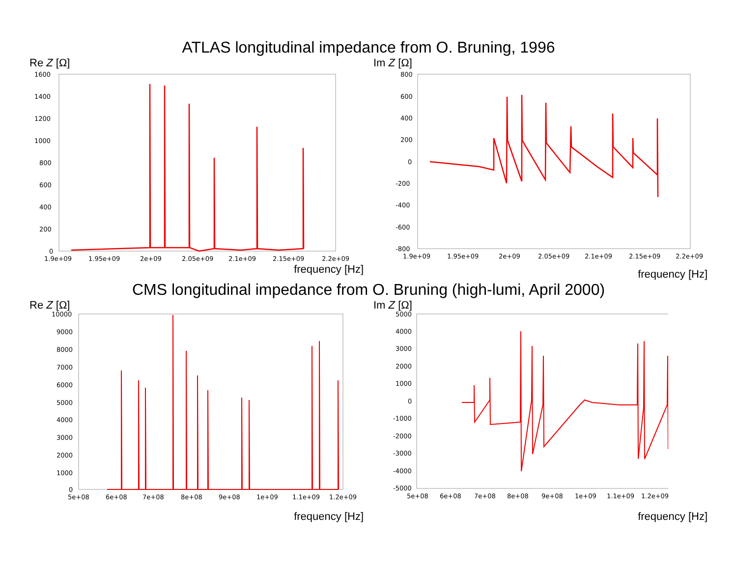ATLAS longitudinal impedance from O. Bruning, 1996
Re Z [Ω]
1600
1400
1200
1000
800
600
400
200
0
1.9e+09
1.95e+09
2e+09
2.05e+09
2.1e+09
2.15e+09
2.2e+09
frequency [Hz]
Im Z [Ω]
800
600
400
200
0
-200
-400
-600
-800
1.9e+09
1.95e+09
2e+09
2.05e+09
2.1e+09
2.15e+09
2.2e+09
frequency [Hz]
CMS longitudinal impedance from O. Bruning (high-lumi, April 2000)
Re Z [Ω]
10000
9000
8000
7000
6000
5000
4000
3000
2000
1000
0
5e+08
6e+08
7e+08
8e+08
9e+08
1e+09
1.1e+09
1.2e+09
frequency [Hz]
Im Z [Ω]
5000
4000
3000
2000
1000
0
-1000
-2000
-3000
-4000
-5000
5e+08
6e+08
7e+08
8e+08
9e+08
1e+09
1.1e+09
1.2e+09
frequency [Hz]